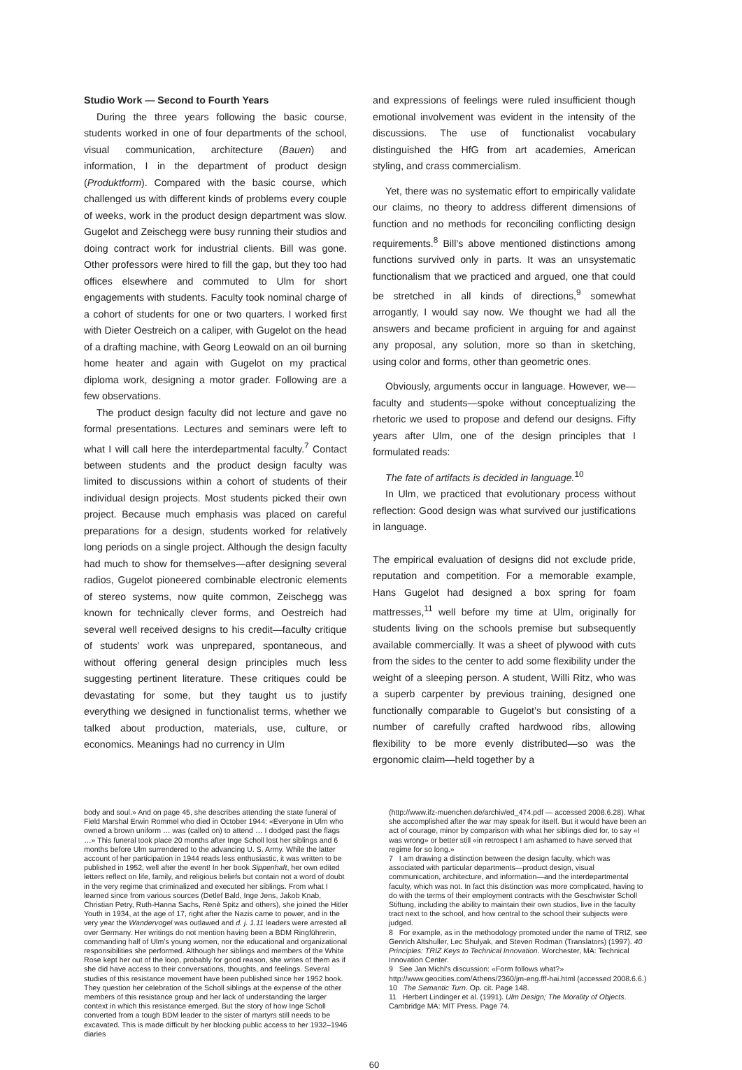Studio Work — Second to Fourth Years
During the three years following the basic course, students worked in one of four departments of the school, visual communication, architecture (Bauen) and information, I in the department of product design (Produktform). Compared with the basic course, which challenged us with different kinds of problems every couple of weeks, work in the product design department was slow. Gugelot and Zeischegg were busy running their studios and doing contract work for industrial clients. Bill was gone. Other professors were hired to fill the gap, but they too had offices elsewhere and commuted to Ulm for short engagements with students. Faculty took nominal charge of a cohort of students for one or two quarters. I worked first with Dieter Oestreich on a caliper, with Gugelot on the head of a drafting machine, with Georg Leowald on an oil burning home heater and again with Gugelot on my practical diploma work, designing a motor grader. Following are a few observations.
The product design faculty did not lecture and gave no formal presentations. Lectures and seminars were left to what I will call here the interdepartmental faculty.<sup>7</sup> Contact between students and the product design faculty was limited to discussions within a cohort of students of their individual design projects. Most students picked their own project. Because much emphasis was placed on careful preparations for a design, students worked for relatively long periods on a single project. Although the design faculty had much to show for themselves—after designing several radios, Gugelot pioneered combinable electronic elements of stereo systems, now quite common, Zeischegg was known for technically clever forms, and Oestreich had several well received designs to his credit—faculty critique of students’ work was unprepared, spontaneous, and without offering general design principles much less suggesting pertinent literature. These critiques could be devastating for some, but they taught us to justify everything we designed in functionalist terms, whether we talked about production, materials, use, culture, or economics. Meanings had no currency in Ulm
and expressions of feelings were ruled insufficient though emotional involvement was evident in the intensity of the discussions. The use of functionalist vocabulary distinguished the HfG from art academies, American styling, and crass commercialism.
Yet, there was no systematic effort to empirically validate our claims, no theory to address different dimensions of function and no methods for reconciling conflicting design requirements.<sup>8</sup> Bill’s above mentioned distinctions among functions survived only in parts. It was an unsystematic functionalism that we practiced and argued, one that could be stretched in all kinds of directions,<sup>9</sup> somewhat arrogantly, I would say now. We thought we had all the answers and became proficient in arguing for and against any proposal, any solution, more so than in sketching, using color and forms, other than geometric ones.
Obviously, arguments occur in language. However, we—faculty and students—spoke without conceptualizing the rhetoric we used to propose and defend our designs. Fifty years after Ulm, one of the design principles that I formulated reads:
The fate of artifacts is decided in language.<sup>10</sup>
In Ulm, we practiced that evolutionary process without reflection: Good design was what survived our justifications in language.
The empirical evaluation of designs did not exclude pride, reputation and competition. For a memorable example, Hans Gugelot had designed a box spring for foam mattresses,<sup>11</sup> well before my time at Ulm, originally for students living on the schools premise but subsequently available commercially. It was a sheet of plywood with cuts from the sides to the center to add some flexibility under the weight of a sleeping person. A student, Willi Ritz, who was a superb carpenter by previous training, designed one functionally comparable to Gugelot’s but consisting of a number of carefully crafted hardwood ribs, allowing flexibility to be more evenly distributed—so was the ergonomic claim—held together by a
body and soul.» And on page 45, she describes attending the state funeral of Field Marshal Erwin Rommel who died in October 1944: «Everyone in Ulm who owned a brown uniform … was (called on) to attend … I dodged past the flags …» This funeral took place 20 months after Inge Scholl lost her siblings and 6 months before Ulm surrendered to the advancing U. S. Army. While the latter account of her participation in 1944 reads less enthusiastic, it was written to be published in 1952, well after the event! In her book Sippenhaft, her own edited letters reflect on life, family, and religious beliefs but contain not a word of doubt in the very regime that criminalized and executed her siblings. From what I learned since from various sources (Detlef Bald, Inge Jens, Jakob Knab, Christian Petry, Ruth-Hanna Sachs, René Spitz and others), she joined the Hitler Youth in 1934, at the age of 17, right after the Nazis came to power, and in the very year the Wandervogel was outlawed and d. j. 1.11 leaders were arrested all over Germany. Her writings do not mention having been a BDM Ringführerin, commanding half of Ulm’s young women, nor the educational and organizational responsibilities she performed. Although her siblings and members of the White Rose kept her out of the loop, probably for good reason, she writes of them as if she did have access to their conversations, thoughts, and feelings. Several studies of this resistance movement have been published since her 1952 book. They question her celebration of the Scholl siblings at the expense of the other members of this resistance group and her lack of understanding the larger context in which this resistance emerged. But the story of how Inge Scholl converted from a tough BDM leader to the sister of martyrs still needs to be excavated. This is made difficult by her blocking public access to her 1932–1946 diaries
60
(http://www.ifz-muenchen.de/archiv/ed_474.pdf — accessed 2008.6.28). What she accomplished after the war may speak for itself. But it would have been an act of courage, minor by comparison with what her siblings died for, to say «I was wrong» or better still «in retrospect I am ashamed to have served that regime for so long.»
7 I am drawing a distinction between the design faculty, which was associated with particular departments—product design, visual communication, architecture, and information—and the interdepartmental faculty, which was not. In fact this distinction was more complicated, having to do with the terms of their employment contracts with the Geschwister Scholl Stiftung, including the ability to maintain their own studios, live in the faculty tract next to the school, and how central to the school their subjects were judged.
8 For example, as in the methodology promoted under the name of TRIZ, see Genrich Altshuller, Lec Shulyak, and Steven Rodman (Translators) (1997). 40 Principles: TRIZ Keys to Technical Innovation. Worchester, MA: Technical Innovation Center.
9 See Jan Michl’s discussion: «Form follows what?» http://www.geocities.com/Athens/2360/jm-eng.fff-hai.html (accessed 2008.6.6.)
10 The Semantic Turn. Op. cit. Page 148.
11 Herbert Lindinger et al. (1991). Ulm Design; The Morality of Objects. Cambridge MA: MIT Press. Page 74.